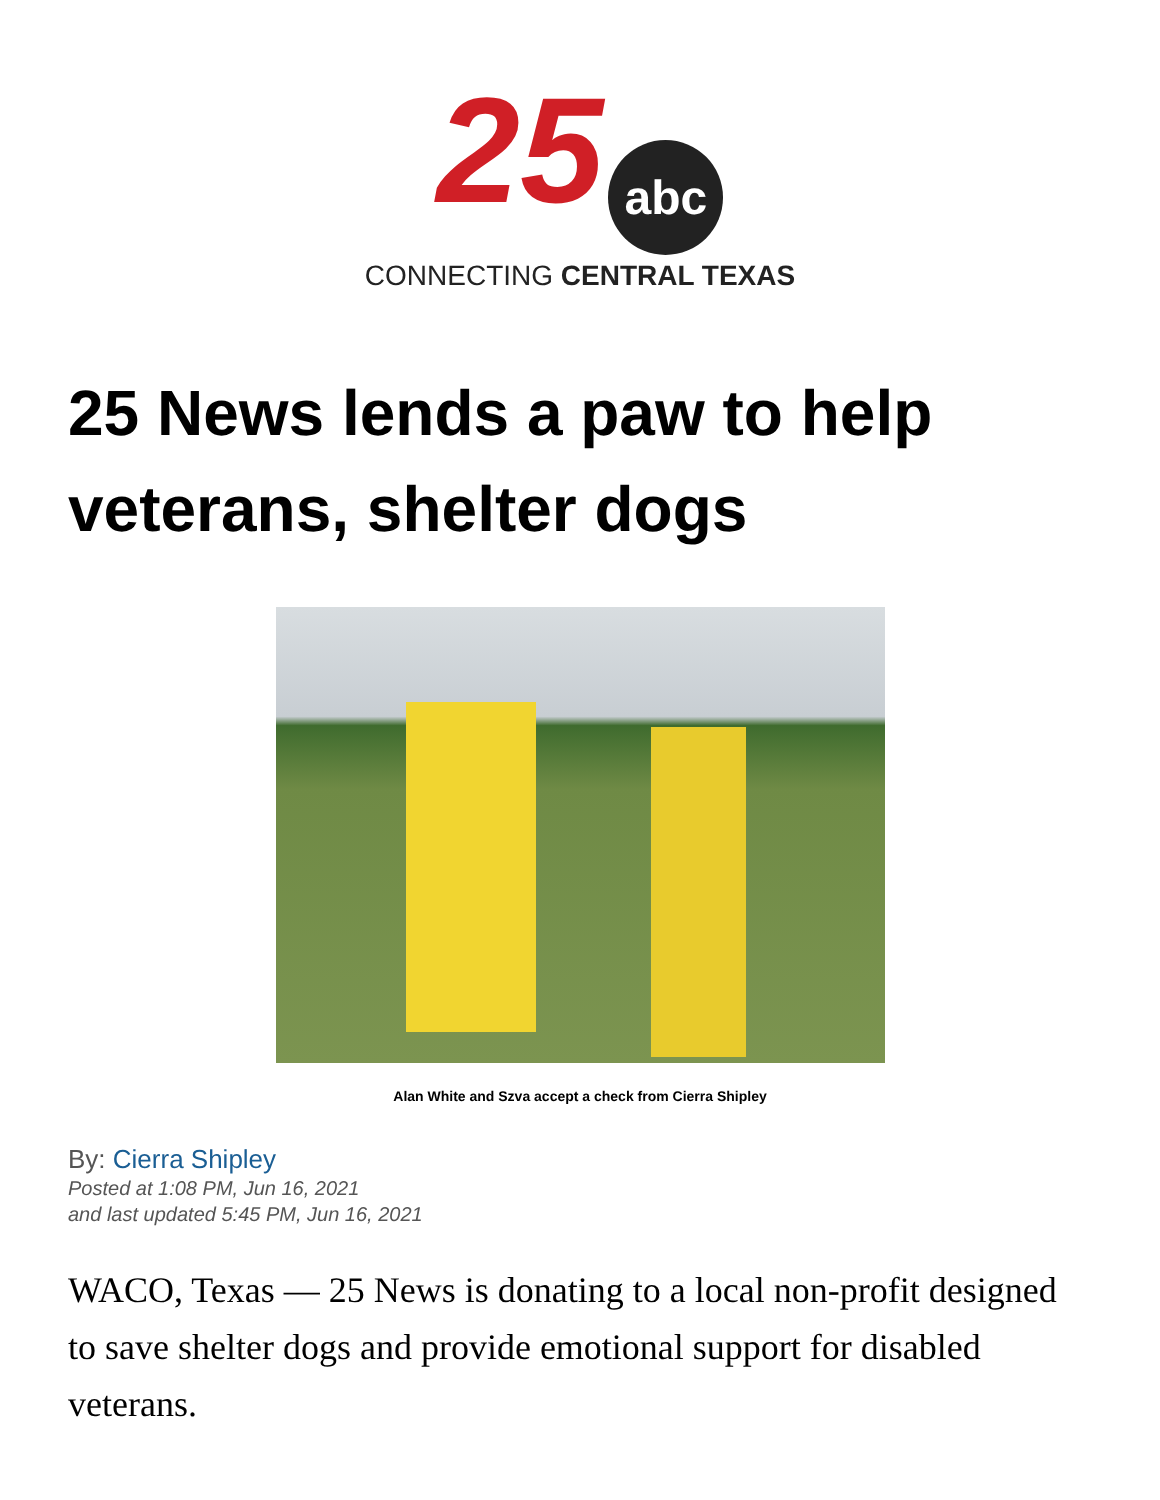25 abc
CONNECTING CENTRAL TEXAS
25 News lends a paw to help veterans, shelter dogs
Alan White and Szva accept a check from Cierra Shipley
By: Cierra Shipley
Posted at 1:08 PM, Jun 16, 2021
and last updated 5:45 PM, Jun 16, 2021
WACO, Texas — 25 News is donating to a local non-profit designed to save shelter dogs and provide emotional support for disabled veterans.